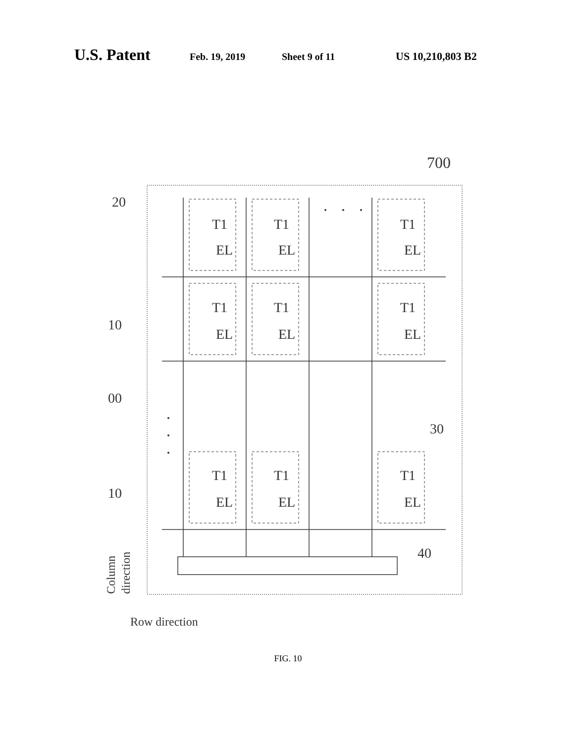U.S. Patent Feb. 19, 2019 Sheet 9 of 11 US 10,210,803 B2
700
T1
T1
T1
EL
EL
EL
T1
T1
T1
EL
EL
EL
T1
T1
T1
EL
EL
EL
20
10
00
10
30
40
Row direction
Column
direction
FIG. 10